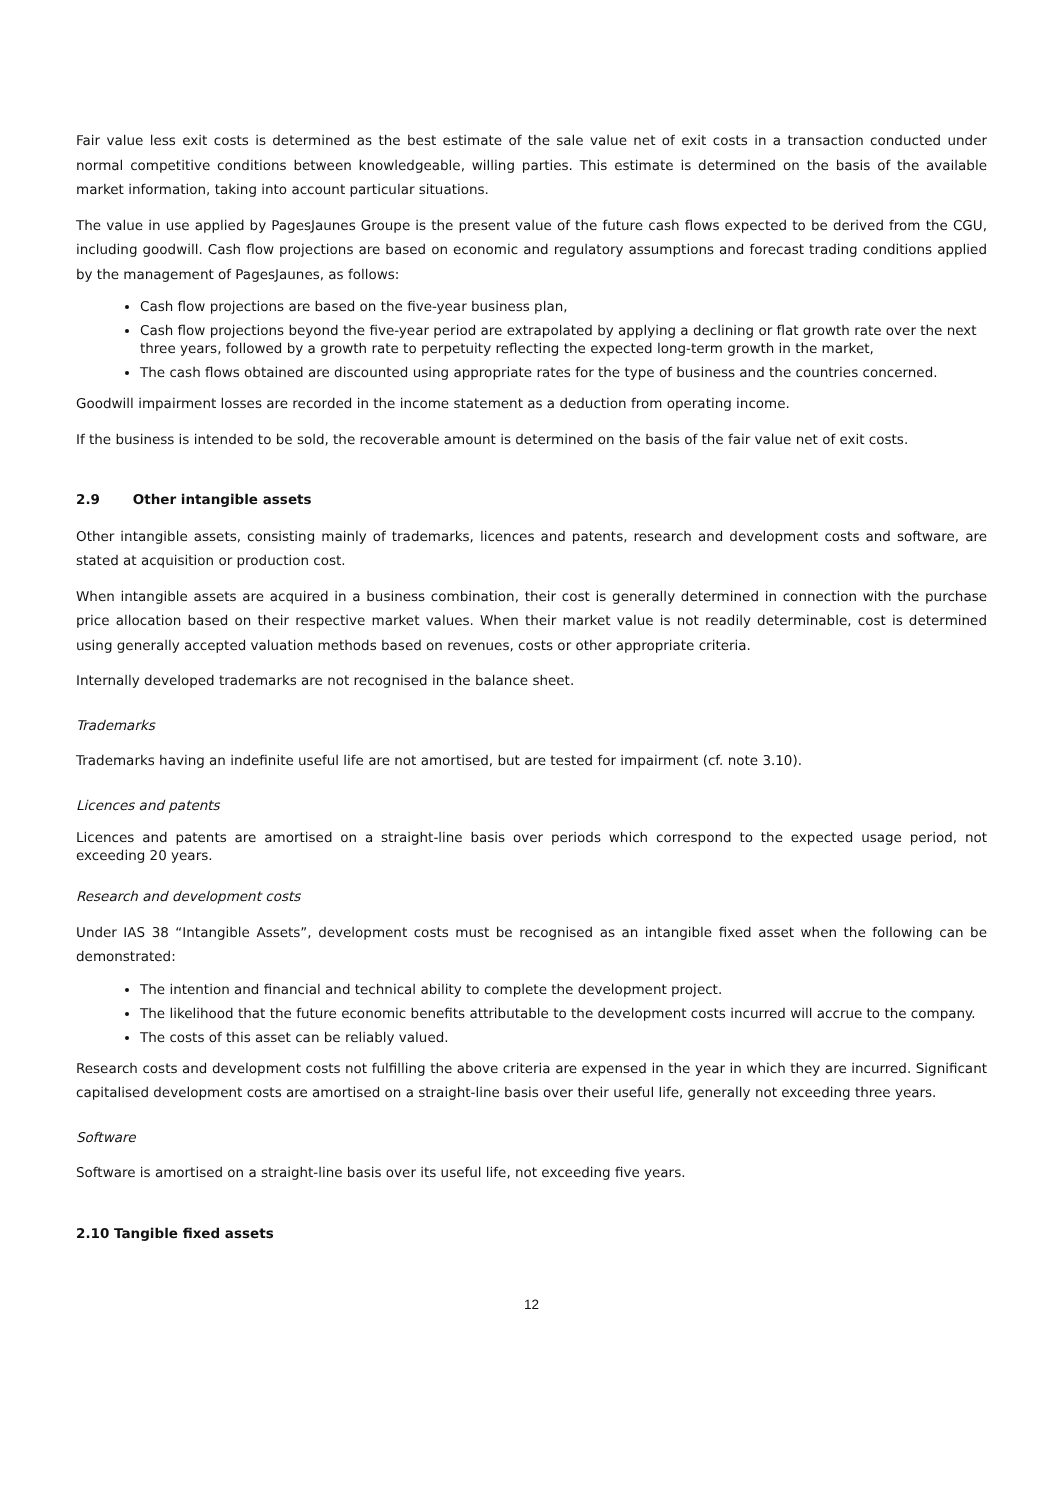Fair value less exit costs is determined as the best estimate of the sale value net of exit costs in a transaction conducted under normal competitive conditions between knowledgeable, willing parties. This estimate is determined on the basis of the available market information, taking into account particular situations.
The value in use applied by PagesJaunes Groupe is the present value of the future cash flows expected to be derived from the CGU, including goodwill. Cash flow projections are based on economic and regulatory assumptions and forecast trading conditions applied by the management of PagesJaunes, as follows:
Cash flow projections are based on the five-year business plan,
Cash flow projections beyond the five-year period are extrapolated by applying a declining or flat growth rate over the next three years, followed by a growth rate to perpetuity reflecting the expected long-term growth in the market,
The cash flows obtained are discounted using appropriate rates for the type of business and the countries concerned.
Goodwill impairment losses are recorded in the income statement as a deduction from operating income.
If the business is intended to be sold, the recoverable amount is determined on the basis of the fair value net of exit costs.
2.9 Other intangible assets
Other intangible assets, consisting mainly of trademarks, licences and patents, research and development costs and software, are stated at acquisition or production cost.
When intangible assets are acquired in a business combination, their cost is generally determined in connection with the purchase price allocation based on their respective market values. When their market value is not readily determinable, cost is determined using generally accepted valuation methods based on revenues, costs or other appropriate criteria.
Internally developed trademarks are not recognised in the balance sheet.
Trademarks
Trademarks having an indefinite useful life are not amortised, but are tested for impairment (cf. note 3.10).
Licences and patents
Licences and patents are amortised on a straight-line basis over periods which correspond to the expected usage period, not exceeding 20 years.
Research and development costs
Under IAS 38 “Intangible Assets”, development costs must be recognised as an intangible fixed asset when the following can be demonstrated:
The intention and financial and technical ability to complete the development project.
The likelihood that the future economic benefits attributable to the development costs incurred will accrue to the company.
The costs of this asset can be reliably valued.
Research costs and development costs not fulfilling the above criteria are expensed in the year in which they are incurred. Significant capitalised development costs are amortised on a straight-line basis over their useful life, generally not exceeding three years.
Software
Software is amortised on a straight-line basis over its useful life, not exceeding five years.
2.10 Tangible fixed assets
12